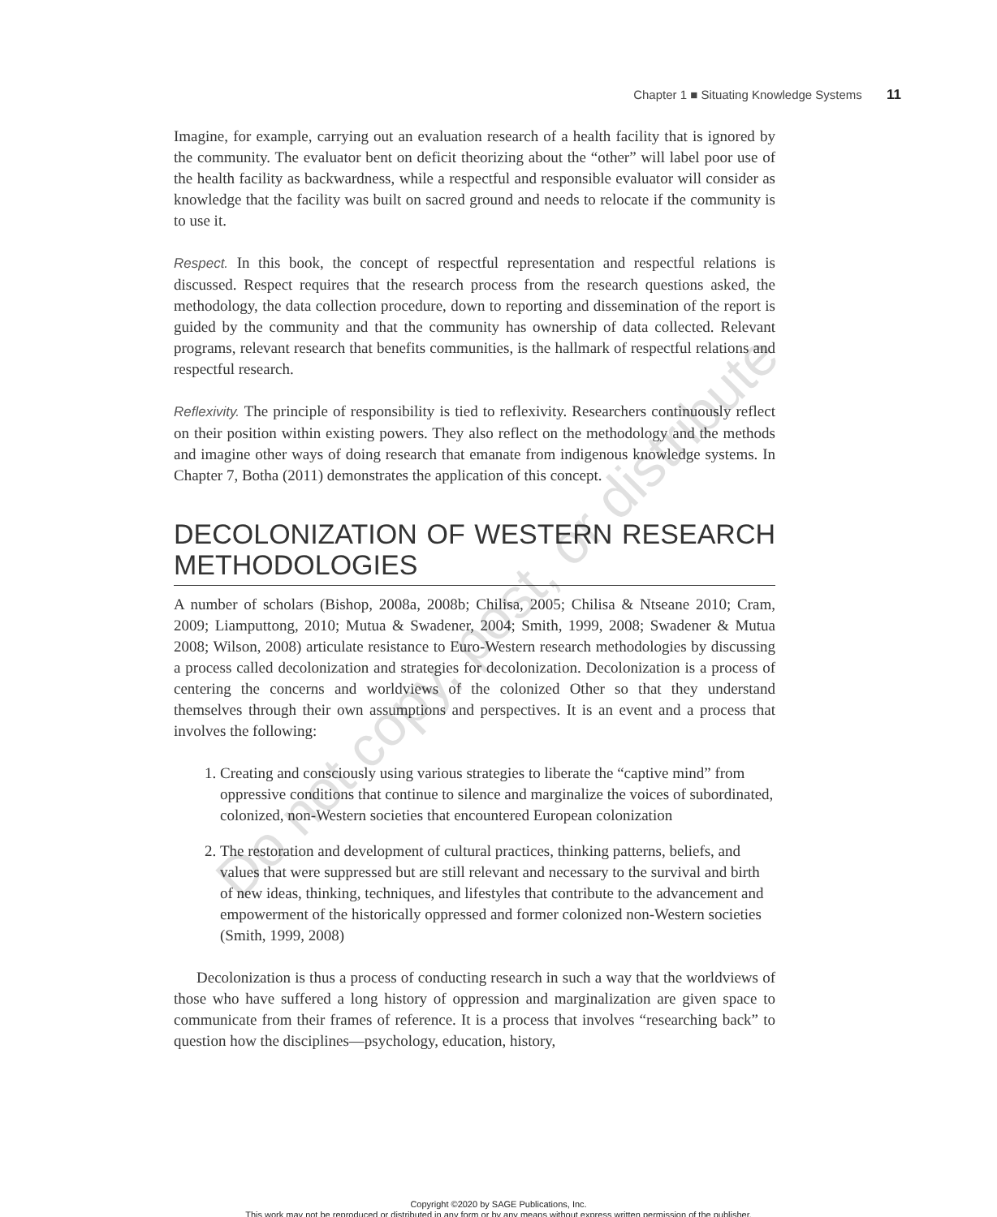Chapter 1 ■ Situating Knowledge Systems 11
Imagine, for example, carrying out an evaluation research of a health facility that is ignored by the community. The evaluator bent on deficit theorizing about the “other” will label poor use of the health facility as backwardness, while a respectful and responsible evaluator will consider as knowledge that the facility was built on sacred ground and needs to relocate if the community is to use it.
Respect. In this book, the concept of respectful representation and respectful relations is discussed. Respect requires that the research process from the research questions asked, the methodology, the data collection procedure, down to reporting and dissemination of the report is guided by the community and that the community has ownership of data collected. Relevant programs, relevant research that benefits communities, is the hallmark of respectful relations and respectful research.
Reflexivity. The principle of responsibility is tied to reflexivity. Researchers continuously reflect on their position within existing powers. They also reflect on the methodology and the methods and imagine other ways of doing research that emanate from indigenous knowledge systems. In Chapter 7, Botha (2011) demonstrates the application of this concept.
DECOLONIZATION OF WESTERN RESEARCH METHODOLOGIES
A number of scholars (Bishop, 2008a, 2008b; Chilisa, 2005; Chilisa & Ntseane 2010; Cram, 2009; Liamputtong, 2010; Mutua & Swadener, 2004; Smith, 1999, 2008; Swadener & Mutua 2008; Wilson, 2008) articulate resistance to Euro-Western research methodologies by discussing a process called decolonization and strategies for decolonization. Decolonization is a process of centering the concerns and worldviews of the colonized Other so that they understand themselves through their own assumptions and perspectives. It is an event and a process that involves the following:
1. Creating and consciously using various strategies to liberate the “captive mind” from oppressive conditions that continue to silence and marginalize the voices of subordinated, colonized, non-Western societies that encountered European colonization
2. The restoration and development of cultural practices, thinking patterns, beliefs, and values that were suppressed but are still relevant and necessary to the survival and birth of new ideas, thinking, techniques, and lifestyles that contribute to the advancement and empowerment of the historically oppressed and former colonized non-Western societies (Smith, 1999, 2008)
Decolonization is thus a process of conducting research in such a way that the worldviews of those who have suffered a long history of oppression and marginalization are given space to communicate from their frames of reference. It is a process that involves “researching back” to question how the disciplines—psychology, education, history,
Do not copy, post, or distribute
Copyright ©2020 by SAGE Publications, Inc.
This work may not be reproduced or distributed in any form or by any means without express written permission of the publisher.